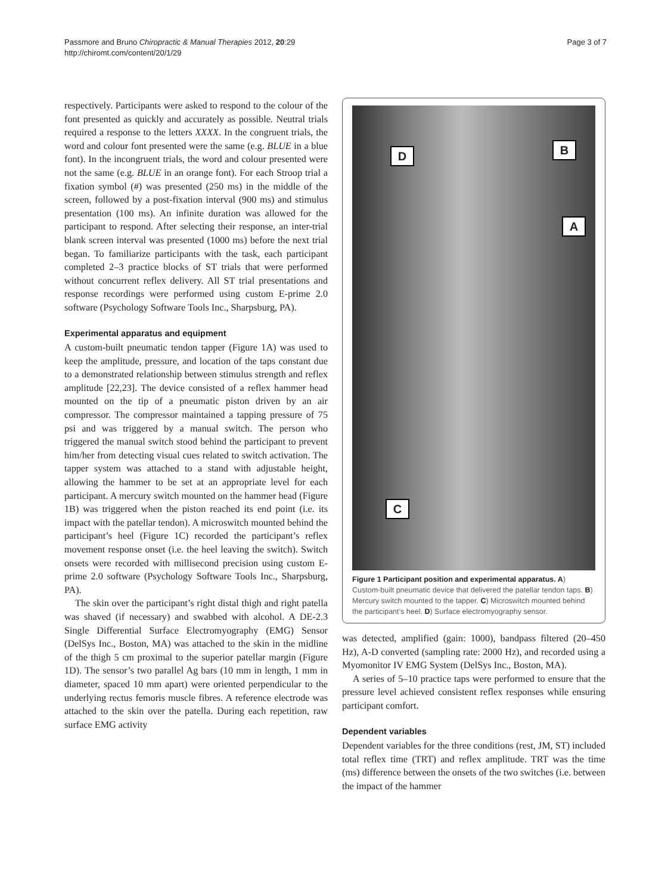Passmore and Bruno Chiropractic & Manual Therapies 2012, 20:29
http://chiromt.com/content/20/1/29
Page 3 of 7
respectively. Participants were asked to respond to the colour of the font presented as quickly and accurately as possible. Neutral trials required a response to the letters XXXX. In the congruent trials, the word and colour font presented were the same (e.g. BLUE in a blue font). In the incongruent trials, the word and colour presented were not the same (e.g. BLUE in an orange font). For each Stroop trial a fixation symbol (#) was presented (250 ms) in the middle of the screen, followed by a post-fixation interval (900 ms) and stimulus presentation (100 ms). An infinite duration was allowed for the participant to respond. After selecting their response, an inter-trial blank screen interval was presented (1000 ms) before the next trial began. To familiarize participants with the task, each participant completed 2–3 practice blocks of ST trials that were performed without concurrent reflex delivery. All ST trial presentations and response recordings were performed using custom E-prime 2.0 software (Psychology Software Tools Inc., Sharpsburg, PA).
Experimental apparatus and equipment
A custom-built pneumatic tendon tapper (Figure 1A) was used to keep the amplitude, pressure, and location of the taps constant due to a demonstrated relationship between stimulus strength and reflex amplitude [22,23]. The device consisted of a reflex hammer head mounted on the tip of a pneumatic piston driven by an air compressor. The compressor maintained a tapping pressure of 75 psi and was triggered by a manual switch. The person who triggered the manual switch stood behind the participant to prevent him/her from detecting visual cues related to switch activation. The tapper system was attached to a stand with adjustable height, allowing the hammer to be set at an appropriate level for each participant. A mercury switch mounted on the hammer head (Figure 1B) was triggered when the piston reached its end point (i.e. its impact with the patellar tendon). A microswitch mounted behind the participant’s heel (Figure 1C) recorded the participant’s reflex movement response onset (i.e. the heel leaving the switch). Switch onsets were recorded with millisecond precision using custom E-prime 2.0 software (Psychology Software Tools Inc., Sharpsburg, PA).
The skin over the participant’s right distal thigh and right patella was shaved (if necessary) and swabbed with alcohol. A DE-2.3 Single Differential Surface Electromyography (EMG) Sensor (DelSys Inc., Boston, MA) was attached to the skin in the midline of the thigh 5 cm proximal to the superior patellar margin (Figure 1D). The sensor’s two parallel Ag bars (10 mm in length, 1 mm in diameter, spaced 10 mm apart) were oriented perpendicular to the underlying rectus femoris muscle fibres. A reference electrode was attached to the skin over the patella. During each repetition, raw surface EMG activity
D B
A
C
Figure 1 Participant position and experimental apparatus. A) Custom-built pneumatic device that delivered the patellar tendon taps. B) Mercury switch mounted to the tapper. C) Microswitch mounted behind the participant’s heel. D) Surface electromyography sensor.
was detected, amplified (gain: 1000), bandpass filtered (20–450 Hz), A-D converted (sampling rate: 2000 Hz), and recorded using a Myomonitor IV EMG System (DelSys Inc., Boston, MA).
A series of 5–10 practice taps were performed to ensure that the pressure level achieved consistent reflex responses while ensuring participant comfort.
Dependent variables
Dependent variables for the three conditions (rest, JM, ST) included total reflex time (TRT) and reflex amplitude. TRT was the time (ms) difference between the onsets of the two switches (i.e. between the impact of the hammer